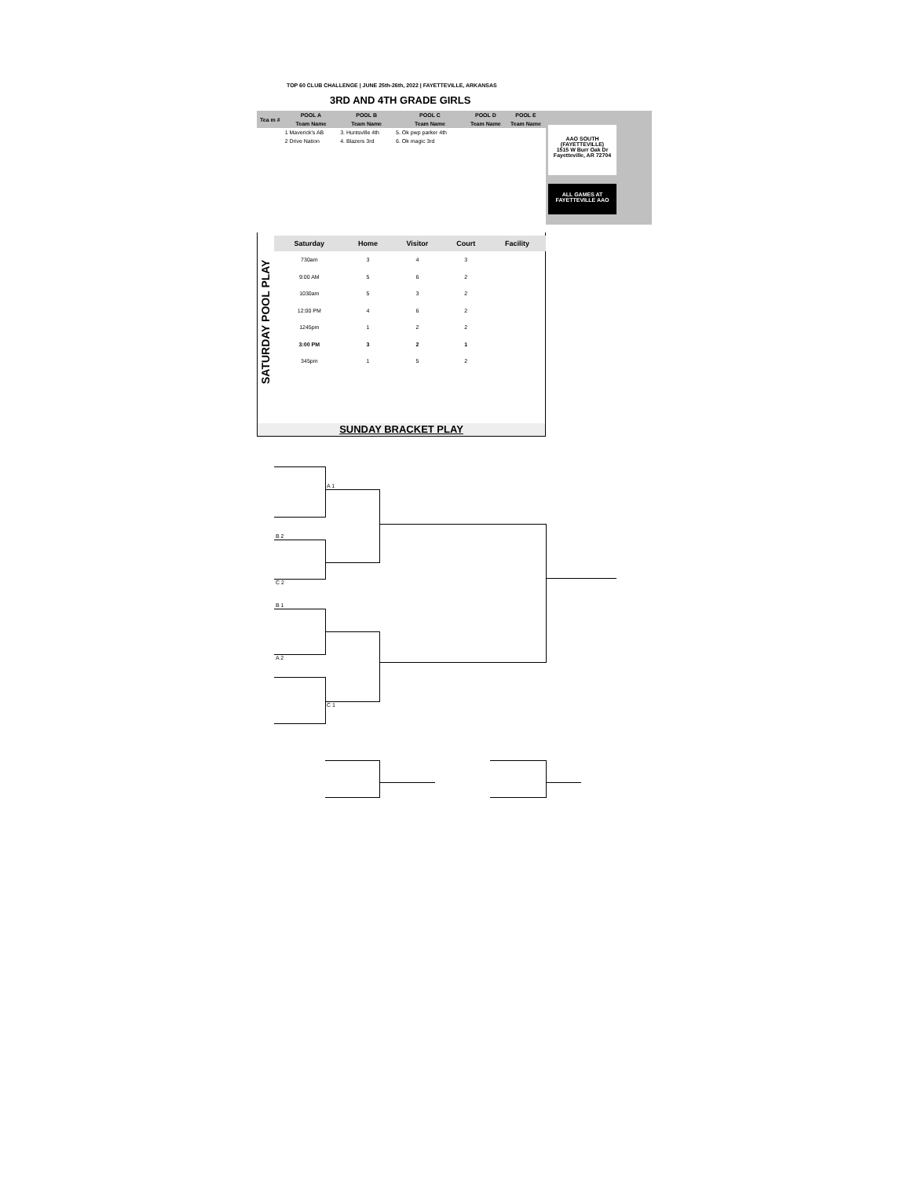TOP 60 CLUB CHALLENGE | JUNE 25th-26th, 2022 | FAYETTEVILLE, ARKANSAS
3RD AND 4TH GRADE GIRLS
| Tea m # | POOL A | POOL B | POOL C | POOL D | POOL E |
| --- | --- | --- | --- | --- | --- |
| | Team Name | Team Name | Team Name | Team Name | Team Name |
| | 1 Maverick's AB | 3. Huntsville 4th | 5. Ok pwp parker 4th | | |
| | 2 Drive Nation | 4. Blazers 3rd | 6. Ok magic 3rd | | |
AAO SOUTH
(FAYETTEVILLE)
1515 W Burr Oak Dr
Fayetteville, AR 72704
ALL GAMES AT
FAYETTEVILLE AAO
SATURDAY POOL PLAY
| Saturday | Home | Visitor | Court | Facility |
| --- | --- | --- | --- | --- |
| 730am | 3 | 4 | 3 | |
| 9:00 AM | 5 | 6 | 2 | |
| 1030am | 5 | 3 | 2 | |
| 12:00 PM | 4 | 6 | 2 | |
| 1245pm | 1 | 2 | 2 | |
| 3:00 PM | 3 | 2 | 1 | |
| 345pm | 1 | 5 | 2 | |
SUNDAY BRACKET PLAY
A 1
B 2
C 2
B 1
A 2
C 1